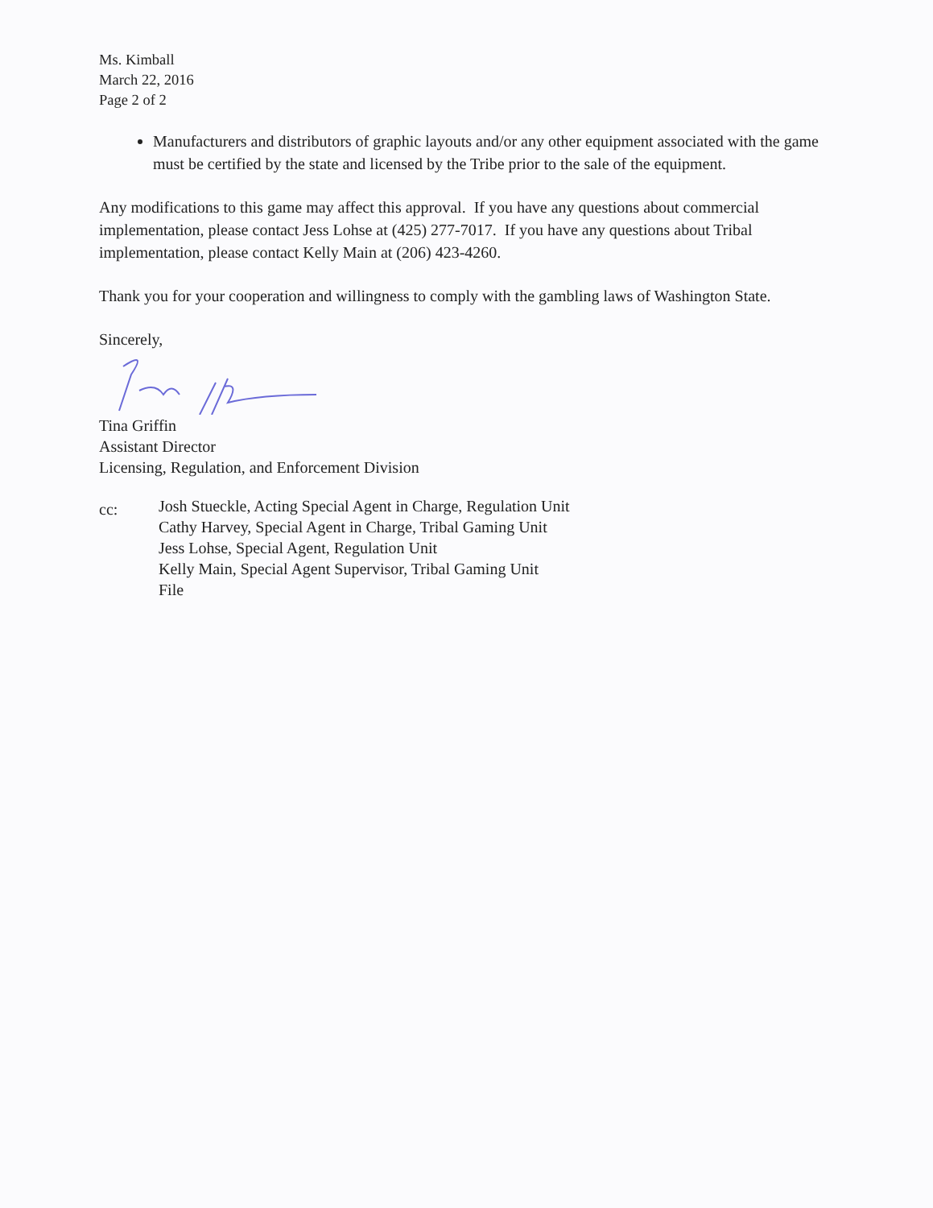Ms. Kimball
March 22, 2016
Page 2 of 2
Manufacturers and distributors of graphic layouts and/or any other equipment associated with the game must be certified by the state and licensed by the Tribe prior to the sale of the equipment.
Any modifications to this game may affect this approval. If you have any questions about commercial implementation, please contact Jess Lohse at (425) 277-7017. If you have any questions about Tribal implementation, please contact Kelly Main at (206) 423-4260.
Thank you for your cooperation and willingness to comply with the gambling laws of Washington State.
Sincerely,
Tina Griffin
Assistant Director
Licensing, Regulation, and Enforcement Division
cc:
Josh Stueckle, Acting Special Agent in Charge, Regulation Unit
Cathy Harvey, Special Agent in Charge, Tribal Gaming Unit
Jess Lohse, Special Agent, Regulation Unit
Kelly Main, Special Agent Supervisor, Tribal Gaming Unit
File